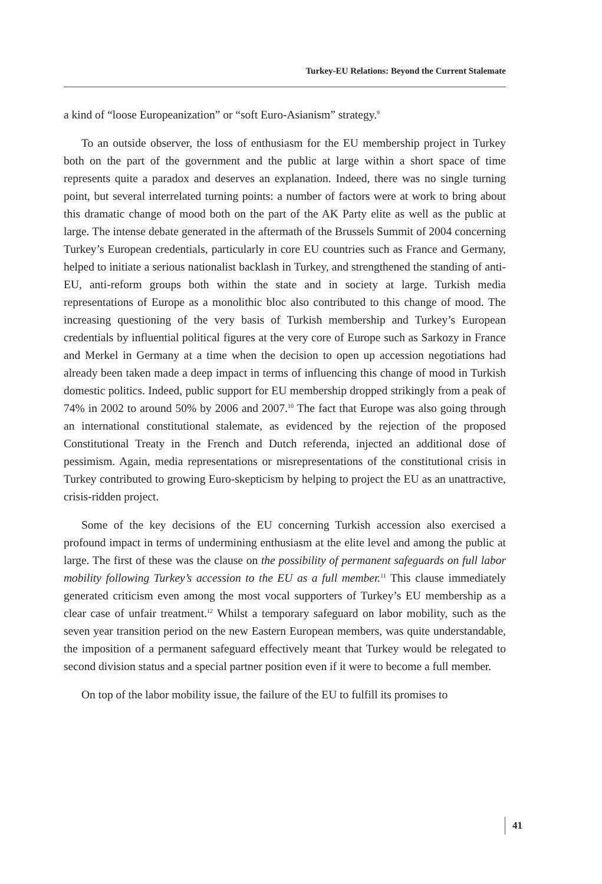Turkey-EU Relations: Beyond the Current Stalemate
a kind of “loose Europeanization” or “soft Euro-Asianism” strategy.<sup>9</sup>
To an outside observer, the loss of enthusiasm for the EU membership project in Turkey both on the part of the government and the public at large within a short space of time represents quite a paradox and deserves an explanation. Indeed, there was no single turning point, but several interrelated turning points: a number of factors were at work to bring about this dramatic change of mood both on the part of the AK Party elite as well as the public at large. The intense debate generated in the aftermath of the Brussels Summit of 2004 concerning Turkey’s European credentials, particularly in core EU countries such as France and Germany, helped to initiate a serious nationalist backlash in Turkey, and strengthened the standing of anti-EU, anti-reform groups both within the state and in society at large. Turkish media representations of Europe as a monolithic bloc also contributed to this change of mood. The increasing questioning of the very basis of Turkish membership and Turkey’s European credentials by influential political figures at the very core of Europe such as Sarkozy in France and Merkel in Germany at a time when the decision to open up accession negotiations had already been taken made a deep impact in terms of influencing this change of mood in Turkish domestic politics. Indeed, public support for EU membership dropped strikingly from a peak of 74% in 2002 to around 50% by 2006 and 2007.<sup>10</sup> The fact that Europe was also going through an international constitutional stalemate, as evidenced by the rejection of the proposed Constitutional Treaty in the French and Dutch referenda, injected an additional dose of pessimism. Again, media representations or misrepresentations of the constitutional crisis in Turkey contributed to growing Euro-skepticism by helping to project the EU as an unattractive, crisis-ridden project.
Some of the key decisions of the EU concerning Turkish accession also exercised a profound impact in terms of undermining enthusiasm at the elite level and among the public at large. The first of these was the clause on the possibility of permanent safeguards on full labor mobility following Turkey’s accession to the EU as a full member.<sup>11</sup> This clause immediately generated criticism even among the most vocal supporters of Turkey’s EU membership as a clear case of unfair treatment.<sup>12</sup> Whilst a temporary safeguard on labor mobility, such as the seven year transition period on the new Eastern European members, was quite understandable, the imposition of a permanent safeguard effectively meant that Turkey would be relegated to second division status and a special partner position even if it were to become a full member.
On top of the labor mobility issue, the failure of the EU to fulfill its promises to
41